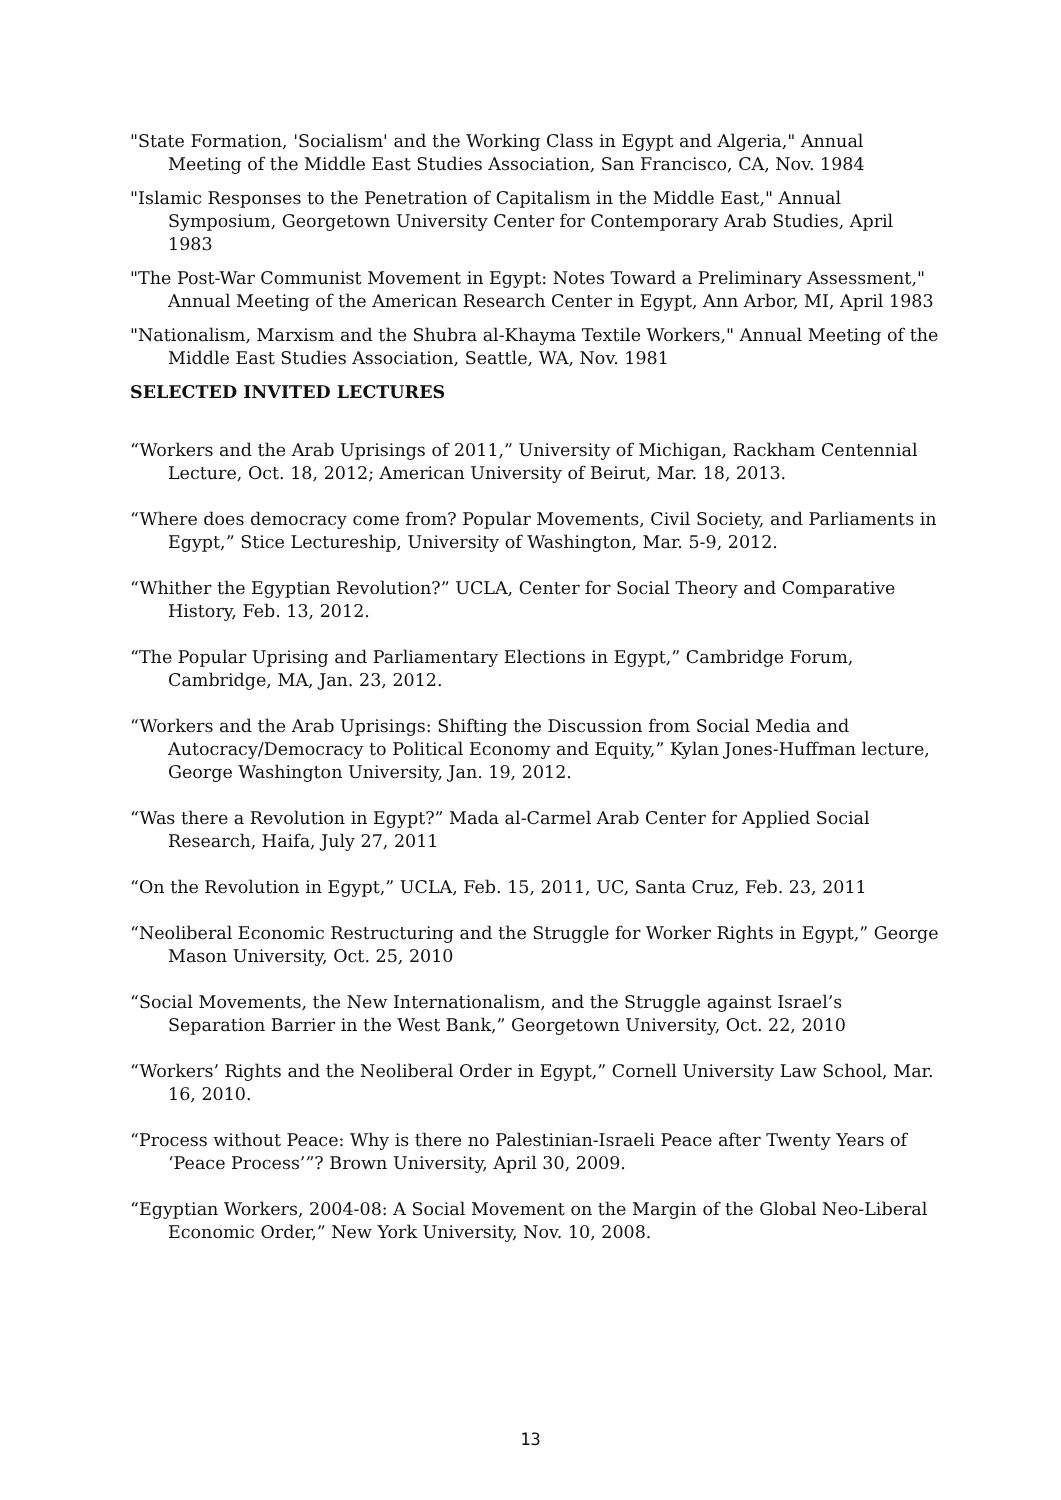"State Formation, 'Socialism' and the Working Class in Egypt and Algeria," Annual Meeting of the Middle East Studies Association, San Francisco, CA, Nov. 1984
"Islamic Responses to the Penetration of Capitalism in the Middle East," Annual Symposium, Georgetown University Center for Contemporary Arab Studies, April 1983
"The Post-War Communist Movement in Egypt: Notes Toward a Preliminary Assessment," Annual Meeting of the American Research Center in Egypt, Ann Arbor, MI, April 1983
"Nationalism, Marxism and the Shubra al-Khayma Textile Workers," Annual Meeting of the Middle East Studies Association, Seattle, WA, Nov. 1981
SELECTED INVITED LECTURES
“Workers and the Arab Uprisings of 2011,” University of Michigan, Rackham Centennial Lecture, Oct. 18, 2012; American University of Beirut, Mar. 18, 2013.
“Where does democracy come from? Popular Movements, Civil Society, and Parliaments in Egypt,” Stice Lectureship, University of Washington, Mar. 5-9, 2012.
“Whither the Egyptian Revolution?” UCLA, Center for Social Theory and Comparative History, Feb. 13, 2012.
“The Popular Uprising and Parliamentary Elections in Egypt,” Cambridge Forum, Cambridge, MA, Jan. 23, 2012.
“Workers and the Arab Uprisings: Shifting the Discussion from Social Media and Autocracy/Democracy to Political Economy and Equity,” Kylan Jones-Huffman lecture, George Washington University, Jan. 19, 2012.
“Was there a Revolution in Egypt?” Mada al-Carmel Arab Center for Applied Social Research, Haifa, July 27, 2011
“On the Revolution in Egypt,” UCLA, Feb. 15, 2011, UC, Santa Cruz, Feb. 23, 2011
“Neoliberal Economic Restructuring and the Struggle for Worker Rights in Egypt,” George Mason University, Oct. 25, 2010
“Social Movements, the New Internationalism, and the Struggle against Israel’s Separation Barrier in the West Bank,” Georgetown University, Oct. 22, 2010
“Workers’ Rights and the Neoliberal Order in Egypt,” Cornell University Law School, Mar. 16, 2010.
“Process without Peace: Why is there no Palestinian-Israeli Peace after Twenty Years of ‘Peace Process’”? Brown University, April 30, 2009.
“Egyptian Workers, 2004-08: A Social Movement on the Margin of the Global Neo-Liberal Economic Order,” New York University, Nov. 10, 2008.
13